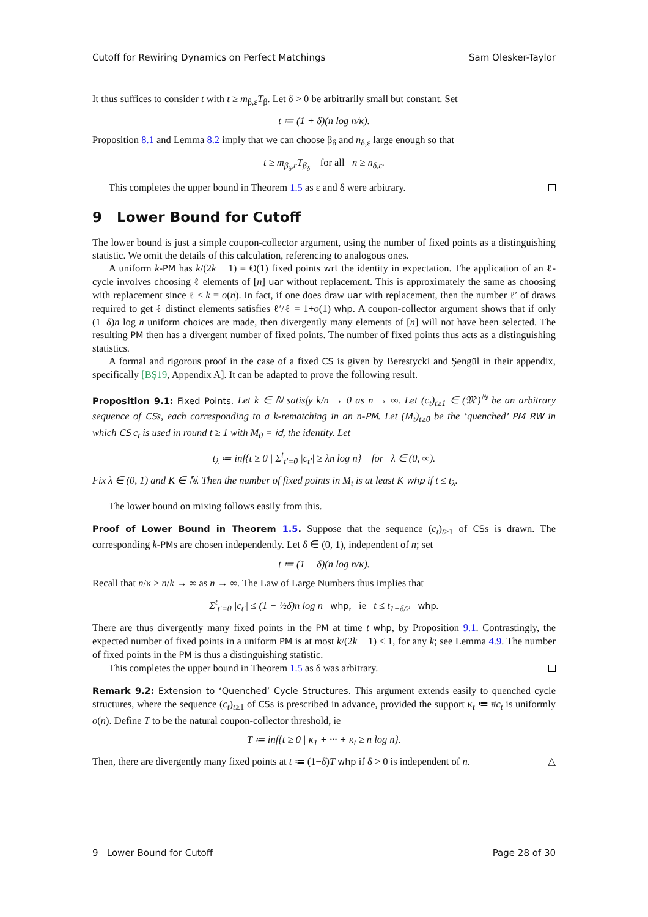Cutoff for Rewiring Dynamics on Perfect Matchings Sam Olesker-Taylor
It thus suffices to consider t with t ≥ m<sub>β,ε</sub>T<sub>β</sub>. Let δ > 0 be arbitrarily small but constant. Set
t ≔ (1 + δ)(n log n/κ).
Proposition 8.1 and Lemma 8.2 imply that we can choose β<sub>δ</sub> and n<sub>δ,ε</sub> large enough so that
t ≥ m<sub>β<sub>δ</sub>,ε</sub>T<sub>β<sub>δ</sub></sub> for all n ≥ n<sub>δ,ε</sub>.
This completes the upper bound in Theorem 1.5 as ε and δ were arbitrary.
9 Lower Bound for Cutoff
The lower bound is just a simple coupon-collector argument, using the number of fixed points as a distinguishing statistic. We omit the details of this calculation, referencing to analogous ones.
A uniform k-PM has k/(2k − 1) = Θ(1) fixed points wrt the identity in expectation. The application of an ℓ-cycle involves choosing ℓ elements of [n] uar without replacement. This is approximately the same as choosing with replacement since ℓ ≤ k = o(n). In fact, if one does draw uar with replacement, then the number ℓ′ of draws required to get ℓ distinct elements satisfies ℓ′/ℓ = 1+o(1) whp. A coupon-collector argument shows that if only (1−δ)n log n uniform choices are made, then divergently many elements of [n] will not have been selected. The resulting PM then has a divergent number of fixed points. The number of fixed points thus acts as a distinguishing statistics.
A formal and rigorous proof in the case of a fixed CS is given by Berestycki and Şengül in their appendix, specifically [BŞ19, Appendix A]. It can be adapted to prove the following result.
Proposition 9.1: Fixed Points. Let k ∈ ℕ satisfy k/n → 0 as n → ∞. Let (c<sub>t</sub>)<sub>t≥1</sub> ∈ (𝔐′)<sup>ℕ</sup> be an arbitrary sequence of CSs, each corresponding to a k-rematching in an n-PM. Let (M<sub>t</sub>)<sub>t≥0</sub> be the ‘quenched’ PM RW in which CS c<sub>t</sub> is used in round t ≥ 1 with M<sub>0</sub> = id, the identity. Let
t<sub>λ</sub> ≔ inf{t ≥ 0 | Σ<sup>t</sup><sub>t′=0</sub> |c<sub>t′</sub>| ≥ λn log n} for λ ∈ (0, ∞).
Fix λ ∈ (0, 1) and K ∈ ℕ. Then the number of fixed points in M<sub>t</sub> is at least K whp if t ≤ t<sub>λ</sub>.
The lower bound on mixing follows easily from this.
Proof of Lower Bound in Theorem 1.5. Suppose that the sequence (c<sub>t</sub>)<sub>t≥1</sub> of CSs is drawn. The corresponding k-PMs are chosen independently. Let δ ∈ (0, 1), independent of n; set
t ≔ (1 − δ)(n log n/κ).
Recall that n/κ ≥ n/k → ∞ as n → ∞. The Law of Large Numbers thus implies that
Σ<sup>t</sup><sub>t′=0</sub> |c<sub>t′</sub>| ≤ (1 − ½δ)n log n whp, ie t ≤ t<sub>1−δ/2</sub> whp.
There are thus divergently many fixed points in the PM at time t whp, by Proposition 9.1. Contrastingly, the expected number of fixed points in a uniform PM is at most k/(2k − 1) ≤ 1, for any k; see Lemma 4.9. The number of fixed points in the PM is thus a distinguishing statistic.
This completes the upper bound in Theorem 1.5 as δ was arbitrary.
Remark 9.2: Extension to ‘Quenched’ Cycle Structures. This argument extends easily to quenched cycle structures, where the sequence (c<sub>t</sub>)<sub>t≥1</sub> of CSs is prescribed in advance, provided the support κ<sub>t</sub> ≔ #c<sub>t</sub> is uniformly o(n). Define T to be the natural coupon-collector threshold, ie
T ≔ inf{t ≥ 0 | κ<sub>1</sub> + ··· + κ<sub>t</sub> ≥ n log n}.
Then, there are divergently many fixed points at t ≔ (1−δ)T whp if δ > 0 is independent of n. △
9 Lower Bound for Cutoff Page 28 of 30